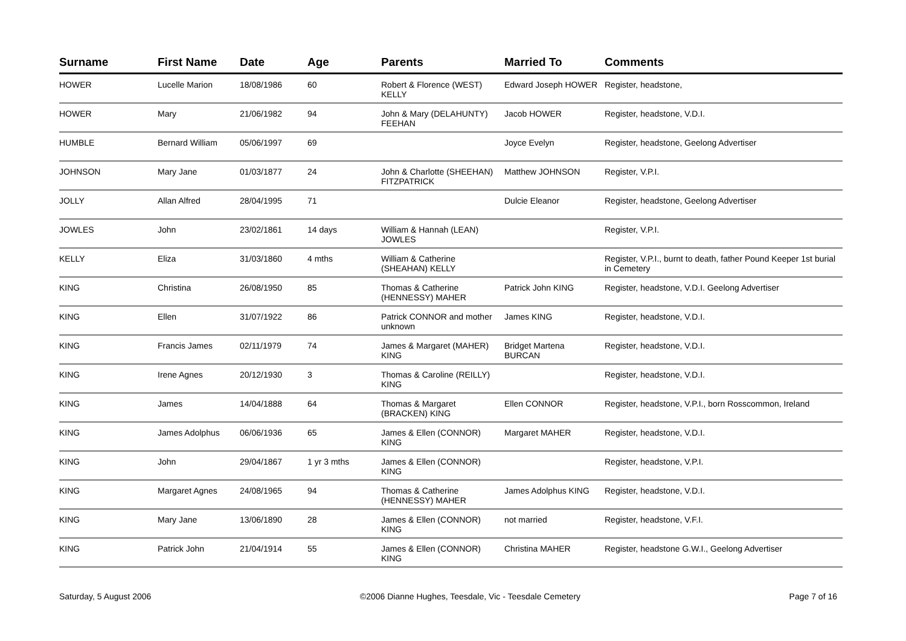| Surname | First Name | Date | Age | Parents | Married To | Comments |
| --- | --- | --- | --- | --- | --- | --- |
| HOWER | Lucelle Marion | 18/08/1986 | 60 | Robert & Florence (WEST) KELLY | Edward Joseph HOWER | Register, headstone, |
| HOWER | Mary | 21/06/1982 | 94 | John & Mary (DELAHUNTY) FEEHAN | Jacob HOWER | Register, headstone, V.D.I. |
| HUMBLE | Bernard William | 05/06/1997 | 69 | | Joyce Evelyn | Register, headstone, Geelong Advertiser |
| JOHNSON | Mary Jane | 01/03/1877 | 24 | John & Charlotte (SHEEHAN) FITZPATRICK | Matthew JOHNSON | Register, V.P.I. |
| JOLLY | Allan Alfred | 28/04/1995 | 71 | | Dulcie Eleanor | Register, headstone, Geelong Advertiser |
| JOWLES | John | 23/02/1861 | 14 days | William & Hannah (LEAN) JOWLES | | Register, V.P.I. |
| KELLY | Eliza | 31/03/1860 | 4 mths | William & Catherine (SHEAHAN) KELLY | | Register, V.P.I., burnt to death, father Pound Keeper 1st burial in Cemetery |
| KING | Christina | 26/08/1950 | 85 | Thomas & Catherine (HENNESSY) MAHER | Patrick John KING | Register, headstone, V.D.I. Geelong Advertiser |
| KING | Ellen | 31/07/1922 | 86 | Patrick CONNOR and mother unknown | James KING | Register, headstone, V.D.I. |
| KING | Francis James | 02/11/1979 | 74 | James & Margaret (MAHER) KING | Bridget Martena BURCAN | Register, headstone, V.D.I. |
| KING | Irene Agnes | 20/12/1930 | 3 | Thomas & Caroline (REILLY) KING | | Register, headstone, V.D.I. |
| KING | James | 14/04/1888 | 64 | Thomas & Margaret (BRACKEN) KING | Ellen CONNOR | Register, headstone, V.P.I., born Rosscommon, Ireland |
| KING | James Adolphus | 06/06/1936 | 65 | James & Ellen (CONNOR) KING | Margaret MAHER | Register, headstone, V.D.I. |
| KING | John | 29/04/1867 | 1 yr 3 mths | James & Ellen (CONNOR) KING | | Register, headstone, V.P.I. |
| KING | Margaret Agnes | 24/08/1965 | 94 | Thomas & Catherine (HENNESSY) MAHER | James Adolphus KING | Register, headstone, V.D.I. |
| KING | Mary Jane | 13/06/1890 | 28 | James & Ellen (CONNOR) KING | not married | Register, headstone, V.F.I. |
| KING | Patrick John | 21/04/1914 | 55 | James & Ellen (CONNOR) KING | Christina MAHER | Register, headstone G.W.I., Geelong Advertiser |
Saturday, 5 August 2006 ©2006 Dianne Hughes, Teesdale, Vic - Teesdale Cemetery Page 7 of 16